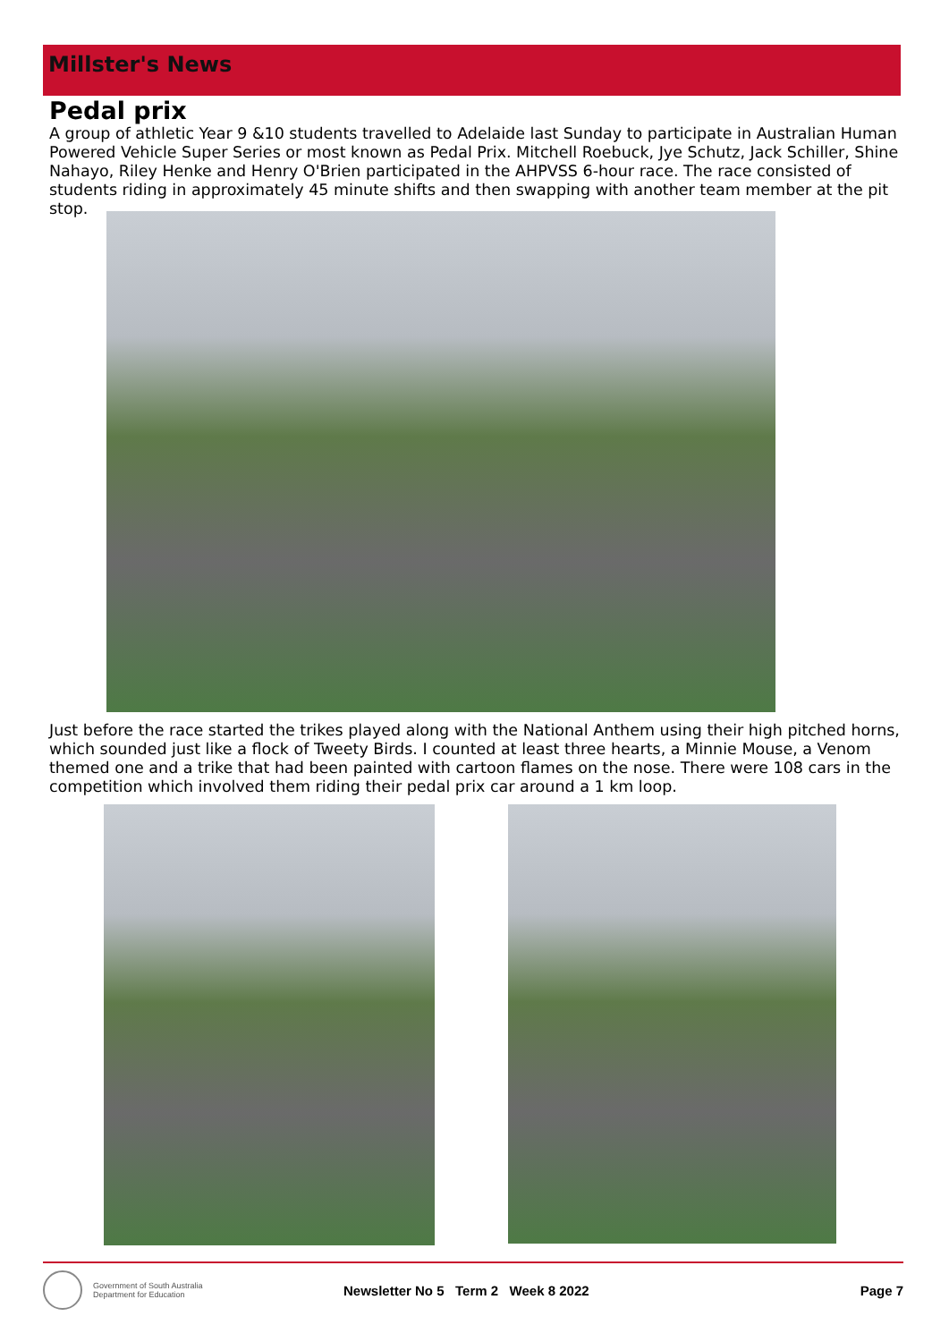Millster's News
Pedal prix
A group of athletic Year 9 &10 students travelled to Adelaide last Sunday to participate in Australian Human Powered Vehicle Super Series or most known as Pedal Prix. Mitchell Roebuck, Jye Schutz, Jack Schiller, Shine Nahayo, Riley Henke and Henry O'Brien participated in the AHPVSS 6-hour race. The race consisted of students riding in approximately 45 minute shifts and then swapping with another team member at the pit stop.
Just before the race started the trikes played along with the National Anthem using their high pitched horns, which sounded just like a flock of Tweety Birds. I counted at least three hearts, a Minnie Mouse, a Venom themed one and a trike that had been painted with cartoon flames on the nose. There were 108 cars in the competition which involved them riding their pedal prix car around a 1 km loop.
Government of South Australia
Department for Education
Newsletter No 5 Term 2 Week 8 2022
Page 7